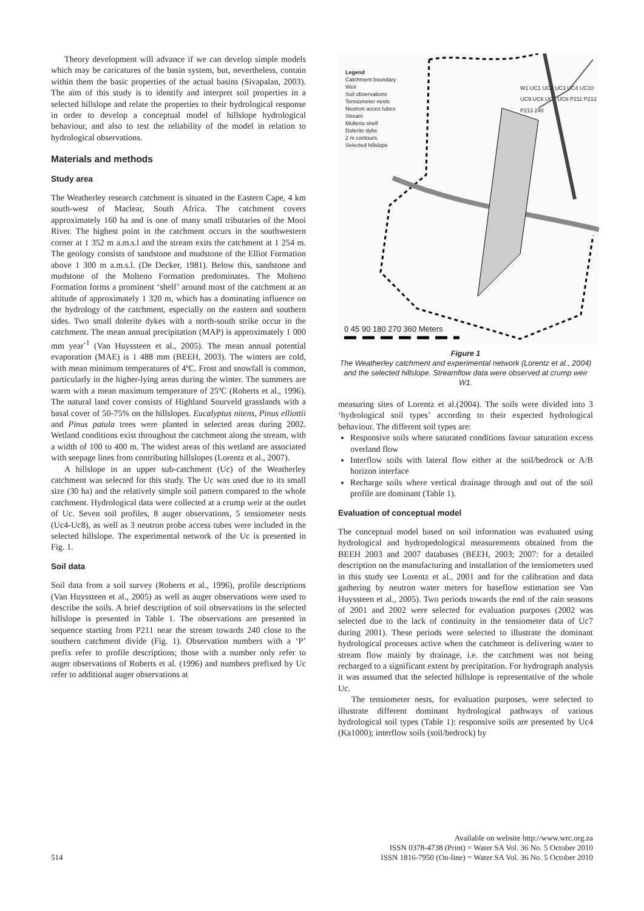Theory development will advance if we can develop simple models which may be caricatures of the basin system, but, nevertheless, contain within them the basic properties of the actual basins (Sivapalan, 2003). The aim of this study is to identify and interpret soil properties in a selected hillslope and relate the properties to their hydrological response in order to develop a conceptual model of hillslope hydrological behaviour, and also to test the reliability of the model in relation to hydrological observations.
Materials and methods
Study area
The Weatherley research catchment is situated in the Eastern Cape, 4 km south-west of Maclear, South Africa. The catchment covers approximately 160 ha and is one of many small tributaries of the Mooi River. The highest point in the catchment occurs in the southwestern corner at 1 352 m a.m.s.l and the stream exits the catchment at 1 254 m. The geology consists of sandstone and mudstone of the Elliot Formation above 1 300 m a.m.s.l. (De Decker, 1981). Below this, sandstone and mudstone of the Molteno Formation predominates. The Molteno Formation forms a prominent ‘shelf’ around most of the catchment at an altitude of approximately 1 320 m, which has a dominating influence on the hydrology of the catchment, especially on the eastern and southern sides. Two small dolerite dykes with a north-south strike occur in the catchment. The mean annual precipitation (MAP) is approximately 1 000 mm year<sup>-1</sup> (Van Huyssteen et al., 2005). The mean annual potential evaporation (MAE) is 1 488 mm (BEEH, 2003). The winters are cold, with mean minimum temperatures of 4ºC. Frost and snowfall is common, particularly in the higher-lying areas during the winter. The summers are warm with a mean maximum temperature of 25ºC (Roberts et al., 1996). The natural land cover consists of Highland Sourveld grasslands with a basal cover of 50-75% on the hillslopes. Eucalyptus nitens, Pinus elliottii and Pinus patula trees were planted in selected areas during 2002. Wetland conditions exist throughout the catchment along the stream, with a width of 100 to 400 m. The widest areas of this wetland are associated with seepage lines from contributing hillslopes (Lorentz et al., 2007).
A hillslope in an upper sub-catchment (Uc) of the Weatherley catchment was selected for this study. The Uc was used due to its small size (30 ha) and the relatively simple soil pattern compared to the whole catchment. Hydrological data were collected at a crump weir at the outlet of Uc. Seven soil profiles, 8 auger observations, 5 tensiometer nests (Uc4-Uc8), as well as 3 neutron probe access tubes were included in the selected hillslope. The experimental network of the Uc is presented in Fig. 1.
Soil data
Soil data from a soil survey (Roberts et al., 1996), profile descriptions (Van Huyssteen et al., 2005) as well as auger observations were used to describe the soils. A brief description of soil observations in the selected hillslope is presented in Table 1. The observations are presented in sequence starting from P211 near the stream towards 240 close to the southern catchment divide (Fig. 1). Observation numbers with a ‘P’ prefix refer to profile descriptions; those with a number only refer to auger observations of Roberts et al. (1996) and numbers prefixed by Uc refer to additional auger observations at
Legend
Catchment boundary
Weir
Soil observations
Tensiometer nests
Neutron acces tubes
Stream
Molteno shelf
Dolerite dyke
2 m contours
Selected hillslope
0 45 90 180 270 360 Meters
W1 UC1 UC2 UC3 UC4 UC10 UC9 UC6 UC7 UC8 P211 P212 P213 240
Figure 1
The Weatherley catchment and experimental network (Lorentz et al., 2004) and the selected hillslope. Streamflow data were observed at crump weir W1.
measuring sites of Lorentz et al.(2004). The soils were divided into 3 ‘hydrological soil types’ according to their expected hydrological behaviour. The different soil types are:
Responsive soils where saturated conditions favour saturation excess overland flow
Interflow soils with lateral flow either at the soil/bedrock or A/B horizon interface
Recharge soils where vertical drainage through and out of the soil profile are dominant (Table 1).
Evaluation of conceptual model
The conceptual model based on soil information was evaluated using hydrological and hydropedological measurements obtained from the BEEH 2003 and 2007 databases (BEEH, 2003; 2007: for a detailed description on the manufacturing and installation of the tensiometers used in this study see Lorentz et al., 2001 and for the calibration and data gathering by neutron water meters for baseflow estimation see Van Huyssteen et al., 2005). Two periods towards the end of the rain seasons of 2001 and 2002 were selected for evaluation purposes (2002 was selected due to the lack of continuity in the tensiometer data of Uc7 during 2001). These periods were selected to illustrate the dominant hydrological processes active when the catchment is delivering water to stream flow mainly by drainage, i.e. the catchment was not being recharged to a significant extent by precipitation. For hydrograph analysis it was assumed that the selected hillslope is representative of the whole Uc.
The tensiometer nests, for evaluation purposes, were selected to illustrate different dominant hydrological pathways of various hydrological soil types (Table 1): responsive soils are presented by Uc4 (Ka1000); interflow soils (soil/bedrock) by
514
Available on website http://www.wrc.org.za
ISSN 0378-4738 (Print) = Water SA Vol. 36 No. 5 October 2010
ISSN 1816-7950 (On-line) = Water SA Vol. 36 No. 5 October 2010